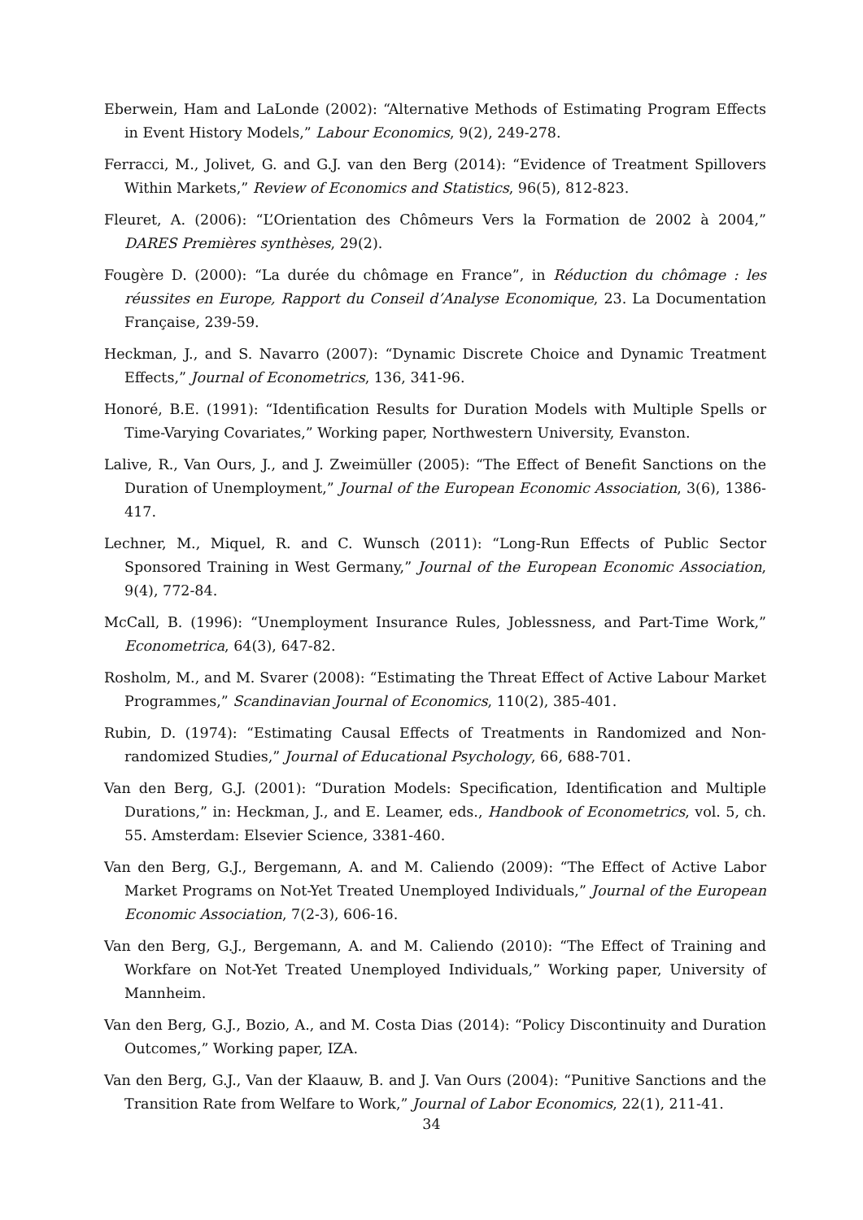Eberwein, Ham and LaLonde (2002): “Alternative Methods of Estimating Program Effects in Event History Models,” Labour Economics, 9(2), 249-278.
Ferracci, M., Jolivet, G. and G.J. van den Berg (2014): “Evidence of Treatment Spillovers Within Markets,” Review of Economics and Statistics, 96(5), 812-823.
Fleuret, A. (2006): “L’Orientation des Chômeurs Vers la Formation de 2002 à 2004,” DARES Premières synthèses, 29(2).
Fougère D. (2000): “La durée du chômage en France”, in Réduction du chômage : les réussites en Europe, Rapport du Conseil d’Analyse Economique, 23. La Documentation Française, 239-59.
Heckman, J., and S. Navarro (2007): “Dynamic Discrete Choice and Dynamic Treatment Effects,” Journal of Econometrics, 136, 341-96.
Honoré, B.E. (1991): “Identification Results for Duration Models with Multiple Spells or Time-Varying Covariates,” Working paper, Northwestern University, Evanston.
Lalive, R., Van Ours, J., and J. Zweimüller (2005): “The Effect of Benefit Sanctions on the Duration of Unemployment,” Journal of the European Economic Association, 3(6), 1386-417.
Lechner, M., Miquel, R. and C. Wunsch (2011): “Long-Run Effects of Public Sector Sponsored Training in West Germany,” Journal of the European Economic Association, 9(4), 772-84.
McCall, B. (1996): “Unemployment Insurance Rules, Joblessness, and Part-Time Work,” Econometrica, 64(3), 647-82.
Rosholm, M., and M. Svarer (2008): “Estimating the Threat Effect of Active Labour Market Programmes,” Scandinavian Journal of Economics, 110(2), 385-401.
Rubin, D. (1974): “Estimating Causal Effects of Treatments in Randomized and Non-randomized Studies,” Journal of Educational Psychology, 66, 688-701.
Van den Berg, G.J. (2001): “Duration Models: Specification, Identification and Multiple Durations,” in: Heckman, J., and E. Leamer, eds., Handbook of Econometrics, vol. 5, ch. 55. Amsterdam: Elsevier Science, 3381-460.
Van den Berg, G.J., Bergemann, A. and M. Caliendo (2009): “The Effect of Active Labor Market Programs on Not-Yet Treated Unemployed Individuals,” Journal of the European Economic Association, 7(2-3), 606-16.
Van den Berg, G.J., Bergemann, A. and M. Caliendo (2010): “The Effect of Training and Workfare on Not-Yet Treated Unemployed Individuals,” Working paper, University of Mannheim.
Van den Berg, G.J., Bozio, A., and M. Costa Dias (2014): “Policy Discontinuity and Duration Outcomes,” Working paper, IZA.
Van den Berg, G.J., Van der Klaauw, B. and J. Van Ours (2004): “Punitive Sanctions and the Transition Rate from Welfare to Work,” Journal of Labor Economics, 22(1), 211-41.
34